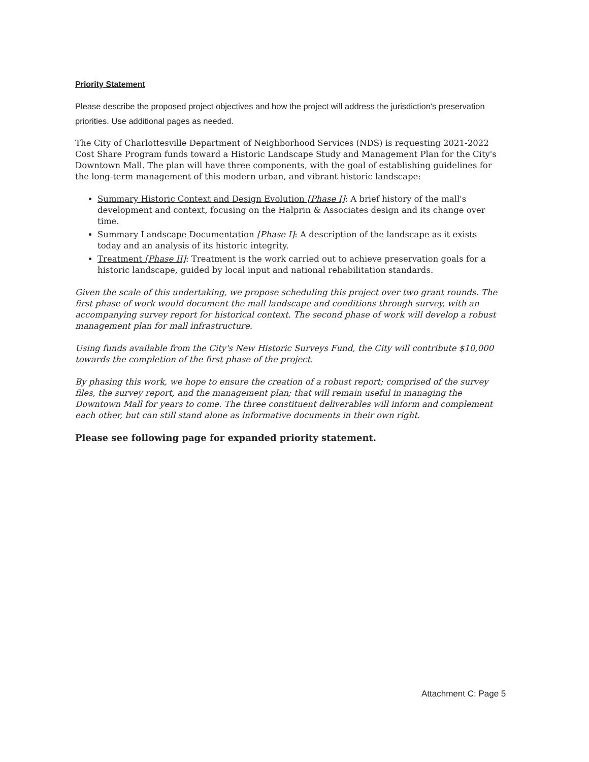Priority Statement
Please describe the proposed project objectives and how the project will address the jurisdiction's preservation priorities. Use additional pages as needed.
The City of Charlottesville Department of Neighborhood Services (NDS) is requesting 2021-2022 Cost Share Program funds toward a Historic Landscape Study and Management Plan for the City's Downtown Mall. The plan will have three components, with the goal of establishing guidelines for the long-term management of this modern urban, and vibrant historic landscape:
Summary Historic Context and Design Evolution [Phase I]: A brief history of the mall's development and context, focusing on the Halprin & Associates design and its change over time.
Summary Landscape Documentation [Phase I]: A description of the landscape as it exists today and an analysis of its historic integrity.
Treatment [Phase II]: Treatment is the work carried out to achieve preservation goals for a historic landscape, guided by local input and national rehabilitation standards.
Given the scale of this undertaking, we propose scheduling this project over two grant rounds. The first phase of work would document the mall landscape and conditions through survey, with an accompanying survey report for historical context. The second phase of work will develop a robust management plan for mall infrastructure.
Using funds available from the City's New Historic Surveys Fund, the City will contribute $10,000 towards the completion of the first phase of the project.
By phasing this work, we hope to ensure the creation of a robust report; comprised of the survey files, the survey report, and the management plan; that will remain useful in managing the Downtown Mall for years to come. The three constituent deliverables will inform and complement each other, but can still stand alone as informative documents in their own right.
Please see following page for expanded priority statement.
Attachment C: Page 5